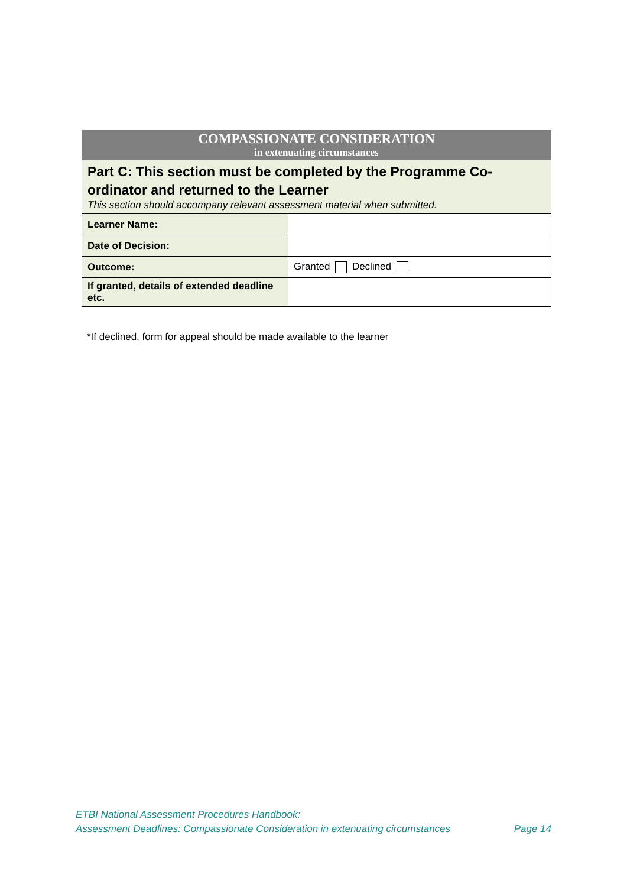| COMPASSIONATE CONSIDERATION in extenuating circumstances | |
| Part C: This section must be completed by the Programme Co-ordinator and returned to the Learner This section should accompany relevant assessment material when submitted. | |
| Learner Name: | |
| Date of Decision: | |
| Outcome: | Granted Declined |
| If granted, details of extended deadline etc. | |
*If declined, form for appeal should be made available to the learner
ETBI National Assessment Procedures Handbook:
Assessment Deadlines: Compassionate Consideration in extenuating circumstances Page 14